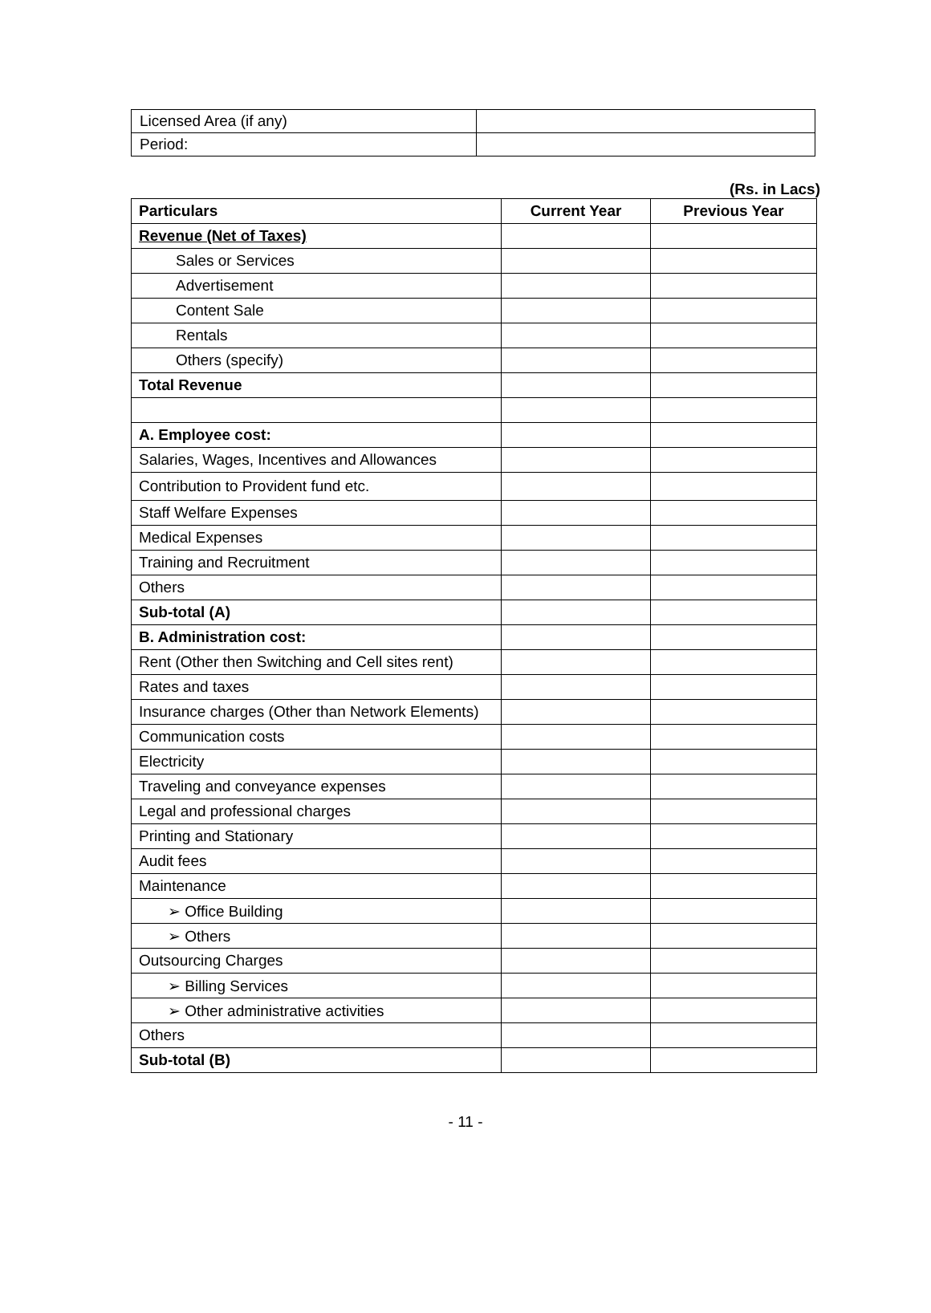| Licensed Area (if any) | |
| Period: | |
(Rs. in Lacs)
| Particulars | Current Year | Previous Year |
| --- | --- | --- |
| Revenue (Net of Taxes) | | |
| Sales or Services | | |
| Advertisement | | |
| Content Sale | | |
| Rentals | | |
| Others (specify) | | |
| Total Revenue | | |
| A. Employee cost: | | |
| Salaries, Wages, Incentives and Allowances | | |
| Contribution to Provident fund etc. | | |
| Staff Welfare Expenses | | |
| Medical Expenses | | |
| Training and Recruitment | | |
| Others | | |
| Sub-total (A) | | |
| B. Administration cost: | | |
| Rent (Other then Switching and Cell sites rent) | | |
| Rates and taxes | | |
| Insurance charges (Other than Network Elements) | | |
| Communication costs | | |
| Electricity | | |
| Traveling and conveyance expenses | | |
| Legal and professional charges | | |
| Printing and Stationary | | |
| Audit fees | | |
| Maintenance | | |
| ➢ Office Building | | |
| ➢ Others | | |
| Outsourcing Charges | | |
| ➢ Billing Services | | |
| ➢ Other administrative activities | | |
| Others | | |
| Sub-total (B) | | |
- 11 -